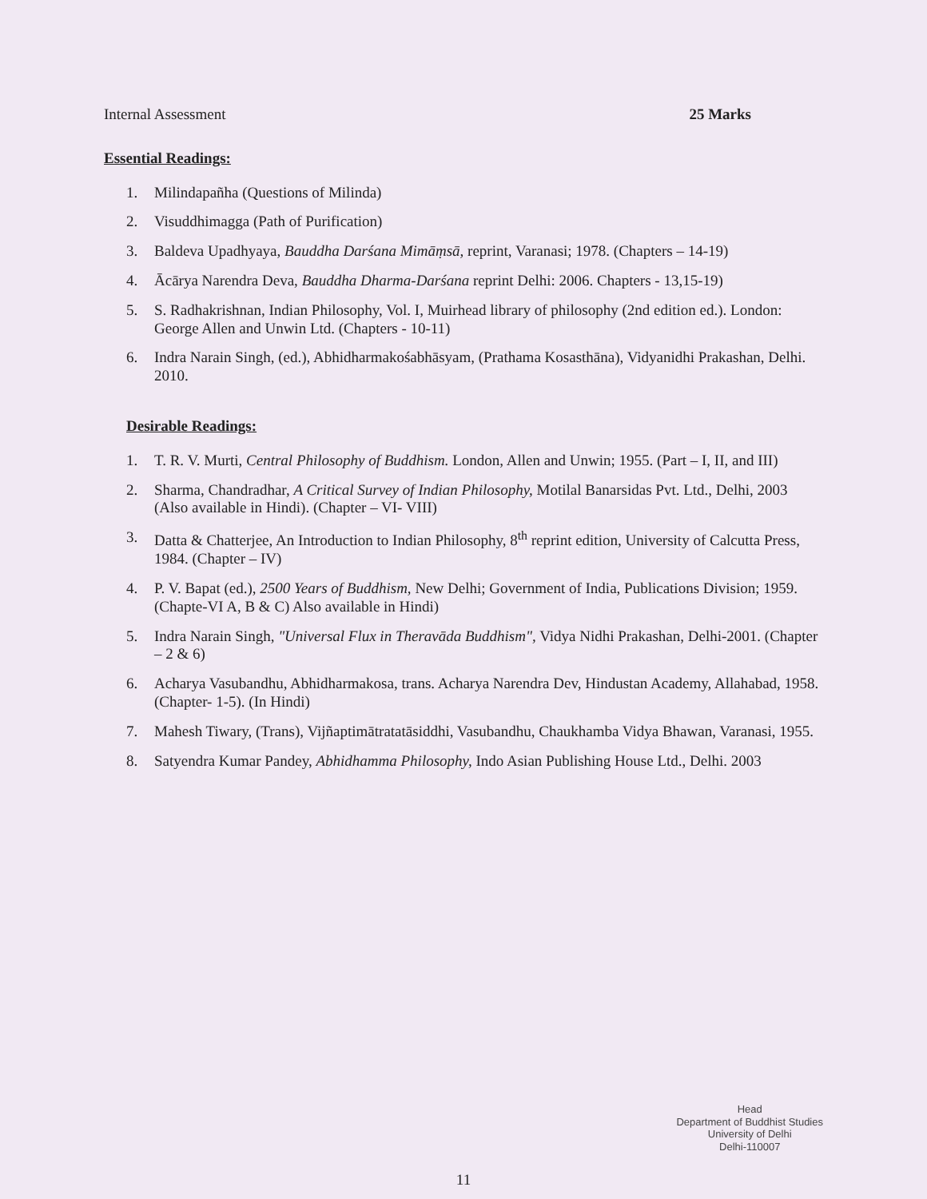Internal Assessment 25 Marks
Essential Readings:
1. Milindapañha (Questions of Milinda)
2. Visuddhimagga (Path of Purification)
3. Baldeva Upadhyaya, Bauddha Darśana Mimāṃsā, reprint, Varanasi; 1978. (Chapters – 14-19)
4. Ācārya Narendra Deva, Bauddha Dharma-Darśana reprint Delhi: 2006. Chapters - 13,15-19)
5. S. Radhakrishnan, Indian Philosophy, Vol. I, Muirhead library of philosophy (2nd edition ed.). London: George Allen and Unwin Ltd. (Chapters - 10-11)
6. Indra Narain Singh, (ed.), Abhidharmakośabhāsyam, (Prathama Kosasthāna), Vidyanidhi Prakashan, Delhi. 2010.
Desirable Readings:
1. T. R. V. Murti, Central Philosophy of Buddhism. London, Allen and Unwin; 1955. (Part – I, II, and III)
2. Sharma, Chandradhar, A Critical Survey of Indian Philosophy, Motilal Banarsidas Pvt. Ltd., Delhi, 2003 (Also available in Hindi). (Chapter – VI- VIII)
3. Datta & Chatterjee, An Introduction to Indian Philosophy, 8<sup>th</sup> reprint edition, University of Calcutta Press, 1984. (Chapter – IV)
4. P. V. Bapat (ed.), 2500 Years of Buddhism, New Delhi; Government of India, Publications Division; 1959. (Chapte-VI A, B & C) Also available in Hindi)
5. Indra Narain Singh, "Universal Flux in Theravāda Buddhism", Vidya Nidhi Prakashan, Delhi-2001. (Chapter – 2 & 6)
6. Acharya Vasubandhu, Abhidharmakosa, trans. Acharya Narendra Dev, Hindustan Academy, Allahabad, 1958. (Chapter- 1-5). (In Hindi)
7. Mahesh Tiwary, (Trans), Vijñaptimātratatāsiddhi, Vasubandhu, Chaukhamba Vidya Bhawan, Varanasi, 1955.
8. Satyendra Kumar Pandey, Abhidhamma Philosophy, Indo Asian Publishing House Ltd., Delhi. 2003
Head
Department of Buddhist Studies
University of Delhi
Delhi-110007
11